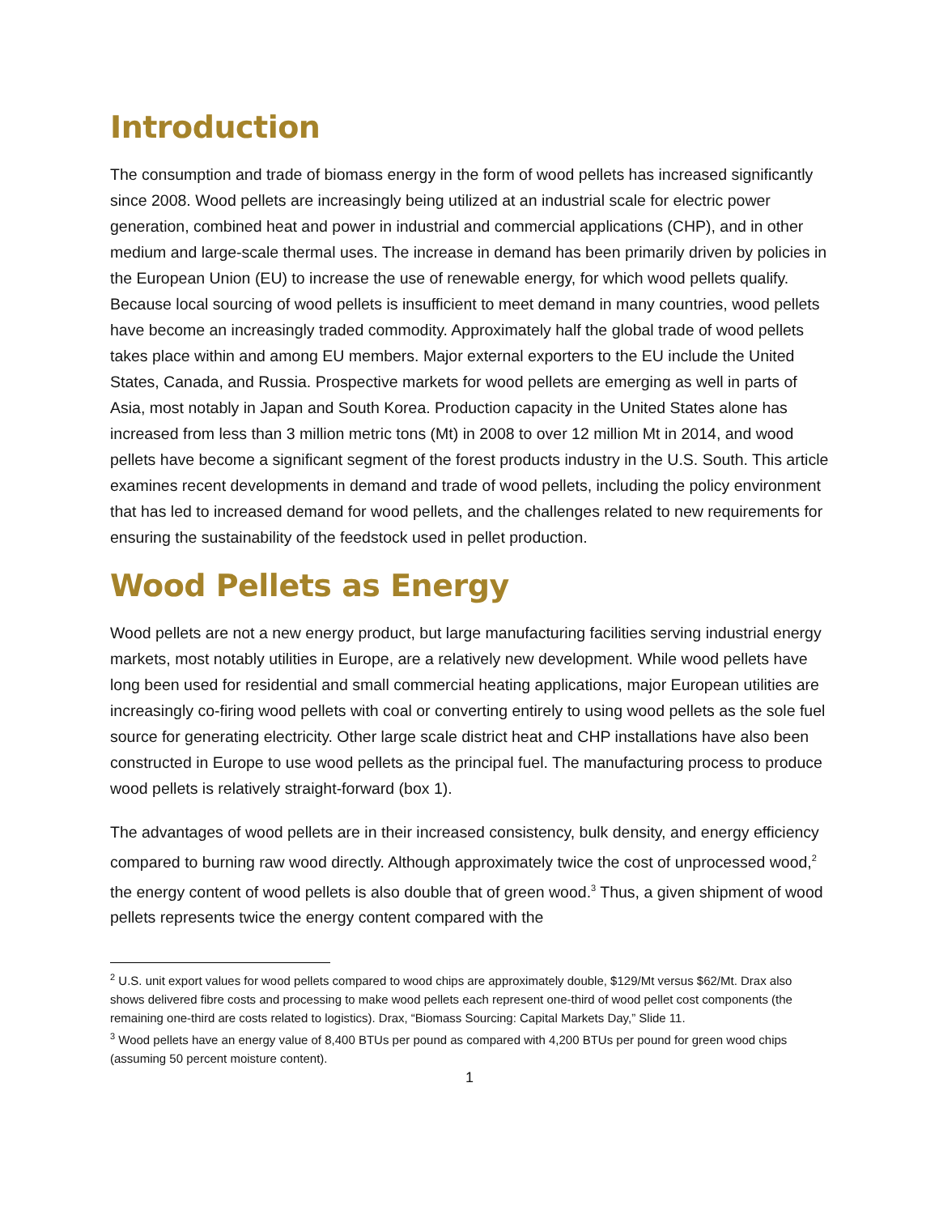Introduction
The consumption and trade of biomass energy in the form of wood pellets has increased significantly since 2008. Wood pellets are increasingly being utilized at an industrial scale for electric power generation, combined heat and power in industrial and commercial applications (CHP), and in other medium and large-scale thermal uses. The increase in demand has been primarily driven by policies in the European Union (EU) to increase the use of renewable energy, for which wood pellets qualify. Because local sourcing of wood pellets is insufficient to meet demand in many countries, wood pellets have become an increasingly traded commodity. Approximately half the global trade of wood pellets takes place within and among EU members. Major external exporters to the EU include the United States, Canada, and Russia. Prospective markets for wood pellets are emerging as well in parts of Asia, most notably in Japan and South Korea. Production capacity in the United States alone has increased from less than 3 million metric tons (Mt) in 2008 to over 12 million Mt in 2014, and wood pellets have become a significant segment of the forest products industry in the U.S. South. This article examines recent developments in demand and trade of wood pellets, including the policy environment that has led to increased demand for wood pellets, and the challenges related to new requirements for ensuring the sustainability of the feedstock used in pellet production.
Wood Pellets as Energy
Wood pellets are not a new energy product, but large manufacturing facilities serving industrial energy markets, most notably utilities in Europe, are a relatively new development. While wood pellets have long been used for residential and small commercial heating applications, major European utilities are increasingly co-firing wood pellets with coal or converting entirely to using wood pellets as the sole fuel source for generating electricity. Other large scale district heat and CHP installations have also been constructed in Europe to use wood pellets as the principal fuel. The manufacturing process to produce wood pellets is relatively straight-forward (box 1).
The advantages of wood pellets are in their increased consistency, bulk density, and energy efficiency compared to burning raw wood directly. Although approximately twice the cost of unprocessed wood,<sup>2</sup> the energy content of wood pellets is also double that of green wood.<sup>3</sup> Thus, a given shipment of wood pellets represents twice the energy content compared with the
<sup>2</sup> U.S. unit export values for wood pellets compared to wood chips are approximately double, $129/Mt versus $62/Mt. Drax also shows delivered fibre costs and processing to make wood pellets each represent one-third of wood pellet cost components (the remaining one-third are costs related to logistics). Drax, “Biomass Sourcing: Capital Markets Day,” Slide 11.
<sup>3</sup> Wood pellets have an energy value of 8,400 BTUs per pound as compared with 4,200 BTUs per pound for green wood chips (assuming 50 percent moisture content).
1